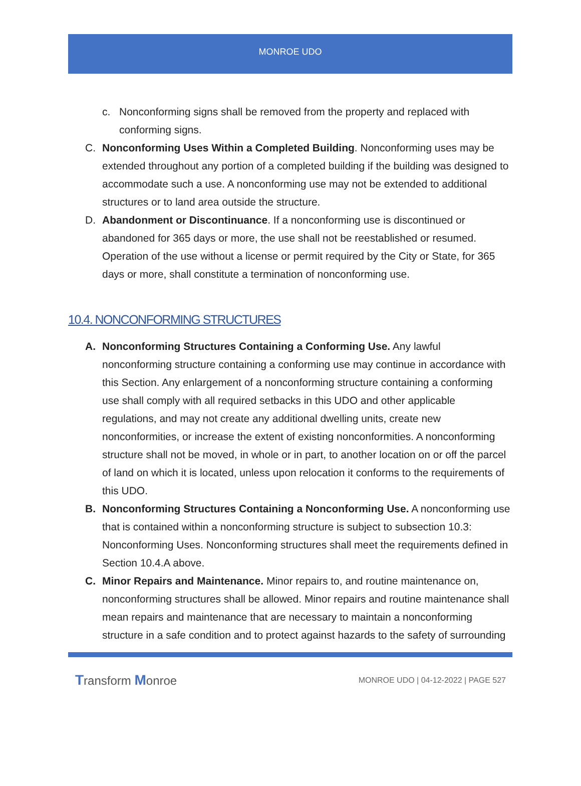MONROE UDO
c. Nonconforming signs shall be removed from the property and replaced with conforming signs.
C. Nonconforming Uses Within a Completed Building. Nonconforming uses may be extended throughout any portion of a completed building if the building was designed to accommodate such a use. A nonconforming use may not be extended to additional structures or to land area outside the structure.
D. Abandonment or Discontinuance. If a nonconforming use is discontinued or abandoned for 365 days or more, the use shall not be reestablished or resumed. Operation of the use without a license or permit required by the City or State, for 365 days or more, shall constitute a termination of nonconforming use.
10.4. NONCONFORMING STRUCTURES
A. Nonconforming Structures Containing a Conforming Use. Any lawful nonconforming structure containing a conforming use may continue in accordance with this Section. Any enlargement of a nonconforming structure containing a conforming use shall comply with all required setbacks in this UDO and other applicable regulations, and may not create any additional dwelling units, create new nonconformities, or increase the extent of existing nonconformities. A nonconforming structure shall not be moved, in whole or in part, to another location on or off the parcel of land on which it is located, unless upon relocation it conforms to the requirements of this UDO.
B. Nonconforming Structures Containing a Nonconforming Use. A nonconforming use that is contained within a nonconforming structure is subject to subsection 10.3: Nonconforming Uses. Nonconforming structures shall meet the requirements defined in Section 10.4.A above.
C. Minor Repairs and Maintenance. Minor repairs to, and routine maintenance on, nonconforming structures shall be allowed. Minor repairs and routine maintenance shall mean repairs and maintenance that are necessary to maintain a nonconforming structure in a safe condition and to protect against hazards to the safety of surrounding
Transform Monroe
MONROE UDO | 04-12-2022 | PAGE 527